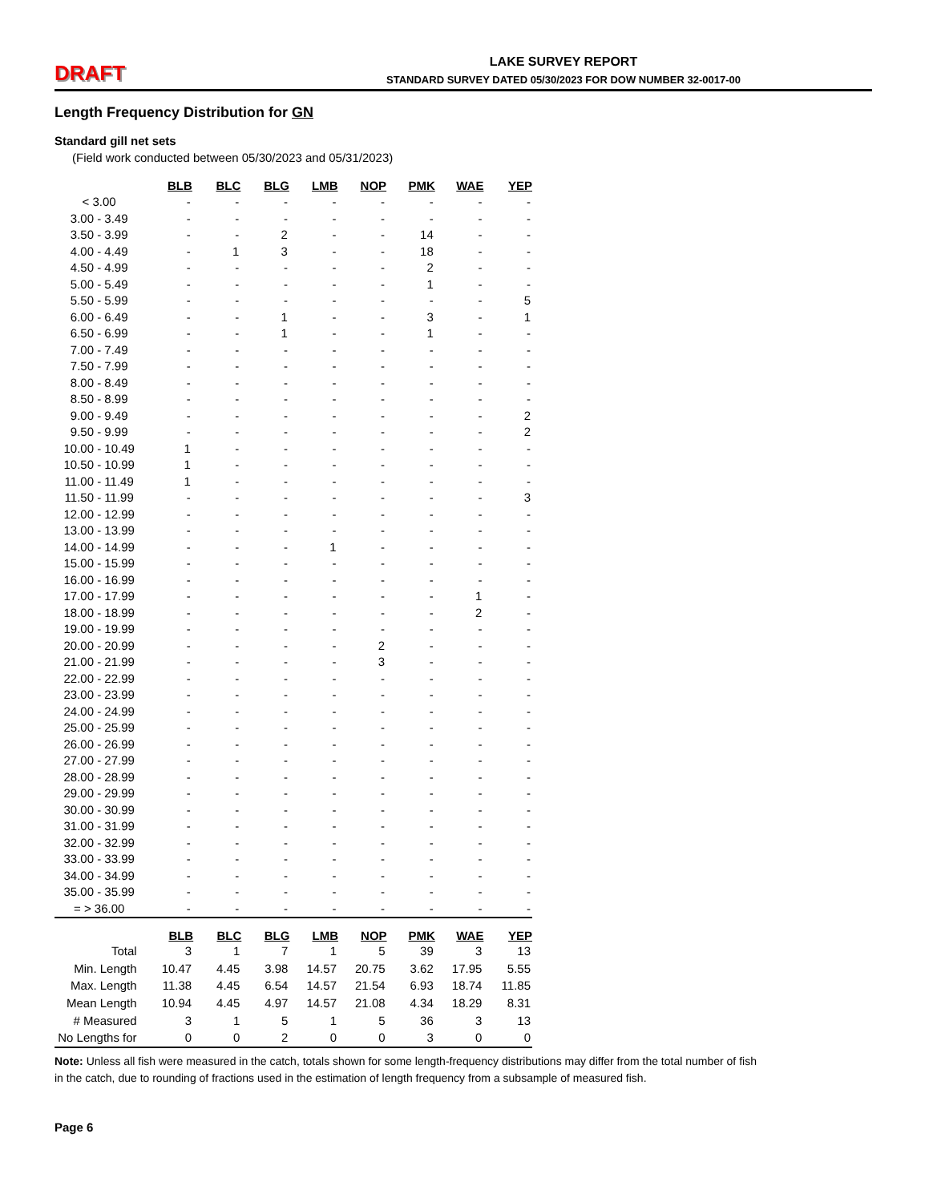DRAFT
LAKE SURVEY REPORT
STANDARD SURVEY DATED 05/30/2023 FOR DOW NUMBER 32-0017-00
Length Frequency Distribution for GN
Standard gill net sets
(Field work conducted between 05/30/2023 and 05/31/2023)
| | BLB | BLC | BLG | LMB | NOP | PMK | WAE | YEP |
| < 3.00 | - | - | - | - | - | - | - | - |
| 3.00 - 3.49 | - | - | - | - | - | - | - | - |
| 3.50 - 3.99 | - | - | 2 | - | - | 14 | - | - |
| 4.00 - 4.49 | - | 1 | 3 | - | - | 18 | - | - |
| 4.50 - 4.99 | - | - | - | - | - | 2 | - | - |
| 5.00 - 5.49 | - | - | - | - | - | 1 | - | - |
| 5.50 - 5.99 | - | - | - | - | - | - | - | 5 |
| 6.00 - 6.49 | - | - | 1 | - | - | 3 | - | 1 |
| 6.50 - 6.99 | - | - | 1 | - | - | 1 | - | - |
| 7.00 - 7.49 | - | - | - | - | - | - | - | - |
| 7.50 - 7.99 | - | - | - | - | - | - | - | - |
| 8.00 - 8.49 | - | - | - | - | - | - | - | - |
| 8.50 - 8.99 | - | - | - | - | - | - | - | - |
| 9.00 - 9.49 | - | - | - | - | - | - | - | 2 |
| 9.50 - 9.99 | - | - | - | - | - | - | - | 2 |
| 10.00 - 10.49 | 1 | - | - | - | - | - | - | - |
| 10.50 - 10.99 | 1 | - | - | - | - | - | - | - |
| 11.00 - 11.49 | 1 | - | - | - | - | - | - | - |
| 11.50 - 11.99 | - | - | - | - | - | - | - | 3 |
| 12.00 - 12.99 | - | - | - | - | - | - | - | - |
| 13.00 - 13.99 | - | - | - | - | - | - | - | - |
| 14.00 - 14.99 | - | - | - | 1 | - | - | - | - |
| 15.00 - 15.99 | - | - | - | - | - | - | - | - |
| 16.00 - 16.99 | - | - | - | - | - | - | - | - |
| 17.00 - 17.99 | - | - | - | - | - | - | 1 | - |
| 18.00 - 18.99 | - | - | - | - | - | - | 2 | - |
| 19.00 - 19.99 | - | - | - | - | - | - | - | - |
| 20.00 - 20.99 | - | - | - | - | 2 | - | - | - |
| 21.00 - 21.99 | - | - | - | - | 3 | - | - | - |
| 22.00 - 22.99 | - | - | - | - | - | - | - | - |
| 23.00 - 23.99 | - | - | - | - | - | - | - | - |
| 24.00 - 24.99 | - | - | - | - | - | - | - | - |
| 25.00 - 25.99 | - | - | - | - | - | - | - | - |
| 26.00 - 26.99 | - | - | - | - | - | - | - | - |
| 27.00 - 27.99 | - | - | - | - | - | - | - | - |
| 28.00 - 28.99 | - | - | - | - | - | - | - | - |
| 29.00 - 29.99 | - | - | - | - | - | - | - | - |
| 30.00 - 30.99 | - | - | - | - | - | - | - | - |
| 31.00 - 31.99 | - | - | - | - | - | - | - | - |
| 32.00 - 32.99 | - | - | - | - | - | - | - | - |
| 33.00 - 33.99 | - | - | - | - | - | - | - | - |
| 34.00 - 34.99 | - | - | - | - | - | - | - | - |
| 35.00 - 35.99 | - | - | - | - | - | - | - | - |
| = > 36.00 | - | - | - | - | - | - | - | - |
| | BLB | BLC | BLG | LMB | NOP | PMK | WAE | YEP |
| Total | 3 | 1 | 7 | 1 | 5 | 39 | 3 | 13 |
| Min. Length | 10.47 | 4.45 | 3.98 | 14.57 | 20.75 | 3.62 | 17.95 | 5.55 |
| Max. Length | 11.38 | 4.45 | 6.54 | 14.57 | 21.54 | 6.93 | 18.74 | 11.85 |
| Mean Length | 10.94 | 4.45 | 4.97 | 14.57 | 21.08 | 4.34 | 18.29 | 8.31 |
| # Measured | 3 | 1 | 5 | 1 | 5 | 36 | 3 | 13 |
| No Lengths for | 0 | 0 | 2 | 0 | 0 | 3 | 0 | 0 |
Note: Unless all fish were measured in the catch, totals shown for some length-frequency distributions may differ from the total number of fish in the catch, due to rounding of fractions used in the estimation of length frequency from a subsample of measured fish.
Page 6